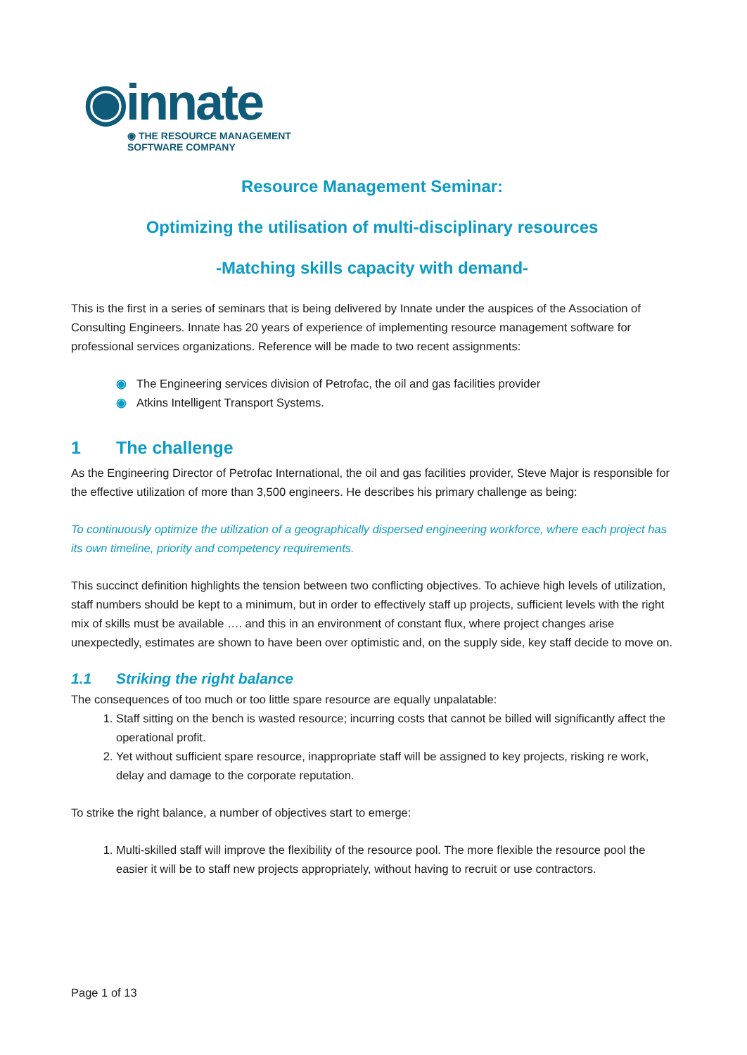◉innate
◉ THE RESOURCE MANAGEMENT
SOFTWARE COMPANY
Resource Management Seminar:
Optimizing the utilisation of multi-disciplinary resources
-Matching skills capacity with demand-
This is the first in a series of seminars that is being delivered by Innate under the auspices of the Association of Consulting Engineers. Innate has 20 years of experience of implementing resource management software for professional services organizations. Reference will be made to two recent assignments:
◉ The Engineering services division of Petrofac, the oil and gas facilities provider
◉ Atkins Intelligent Transport Systems.
1 The challenge
As the Engineering Director of Petrofac International, the oil and gas facilities provider, Steve Major is responsible for the effective utilization of more than 3,500 engineers. He describes his primary challenge as being:
To continuously optimize the utilization of a geographically dispersed engineering workforce, where each project has its own timeline, priority and competency requirements.
This succinct definition highlights the tension between two conflicting objectives. To achieve high levels of utilization, staff numbers should be kept to a minimum, but in order to effectively staff up projects, sufficient levels with the right mix of skills must be available …. and this in an environment of constant flux, where project changes arise unexpectedly, estimates are shown to have been over optimistic and, on the supply side, key staff decide to move on.
1.1 Striking the right balance
The consequences of too much or too little spare resource are equally unpalatable:
1. Staff sitting on the bench is wasted resource; incurring costs that cannot be billed will significantly affect the operational profit.
2. Yet without sufficient spare resource, inappropriate staff will be assigned to key projects, risking re work, delay and damage to the corporate reputation.
To strike the right balance, a number of objectives start to emerge:
1. Multi-skilled staff will improve the flexibility of the resource pool. The more flexible the resource pool the easier it will be to staff new projects appropriately, without having to recruit or use contractors.
Page 1 of 13